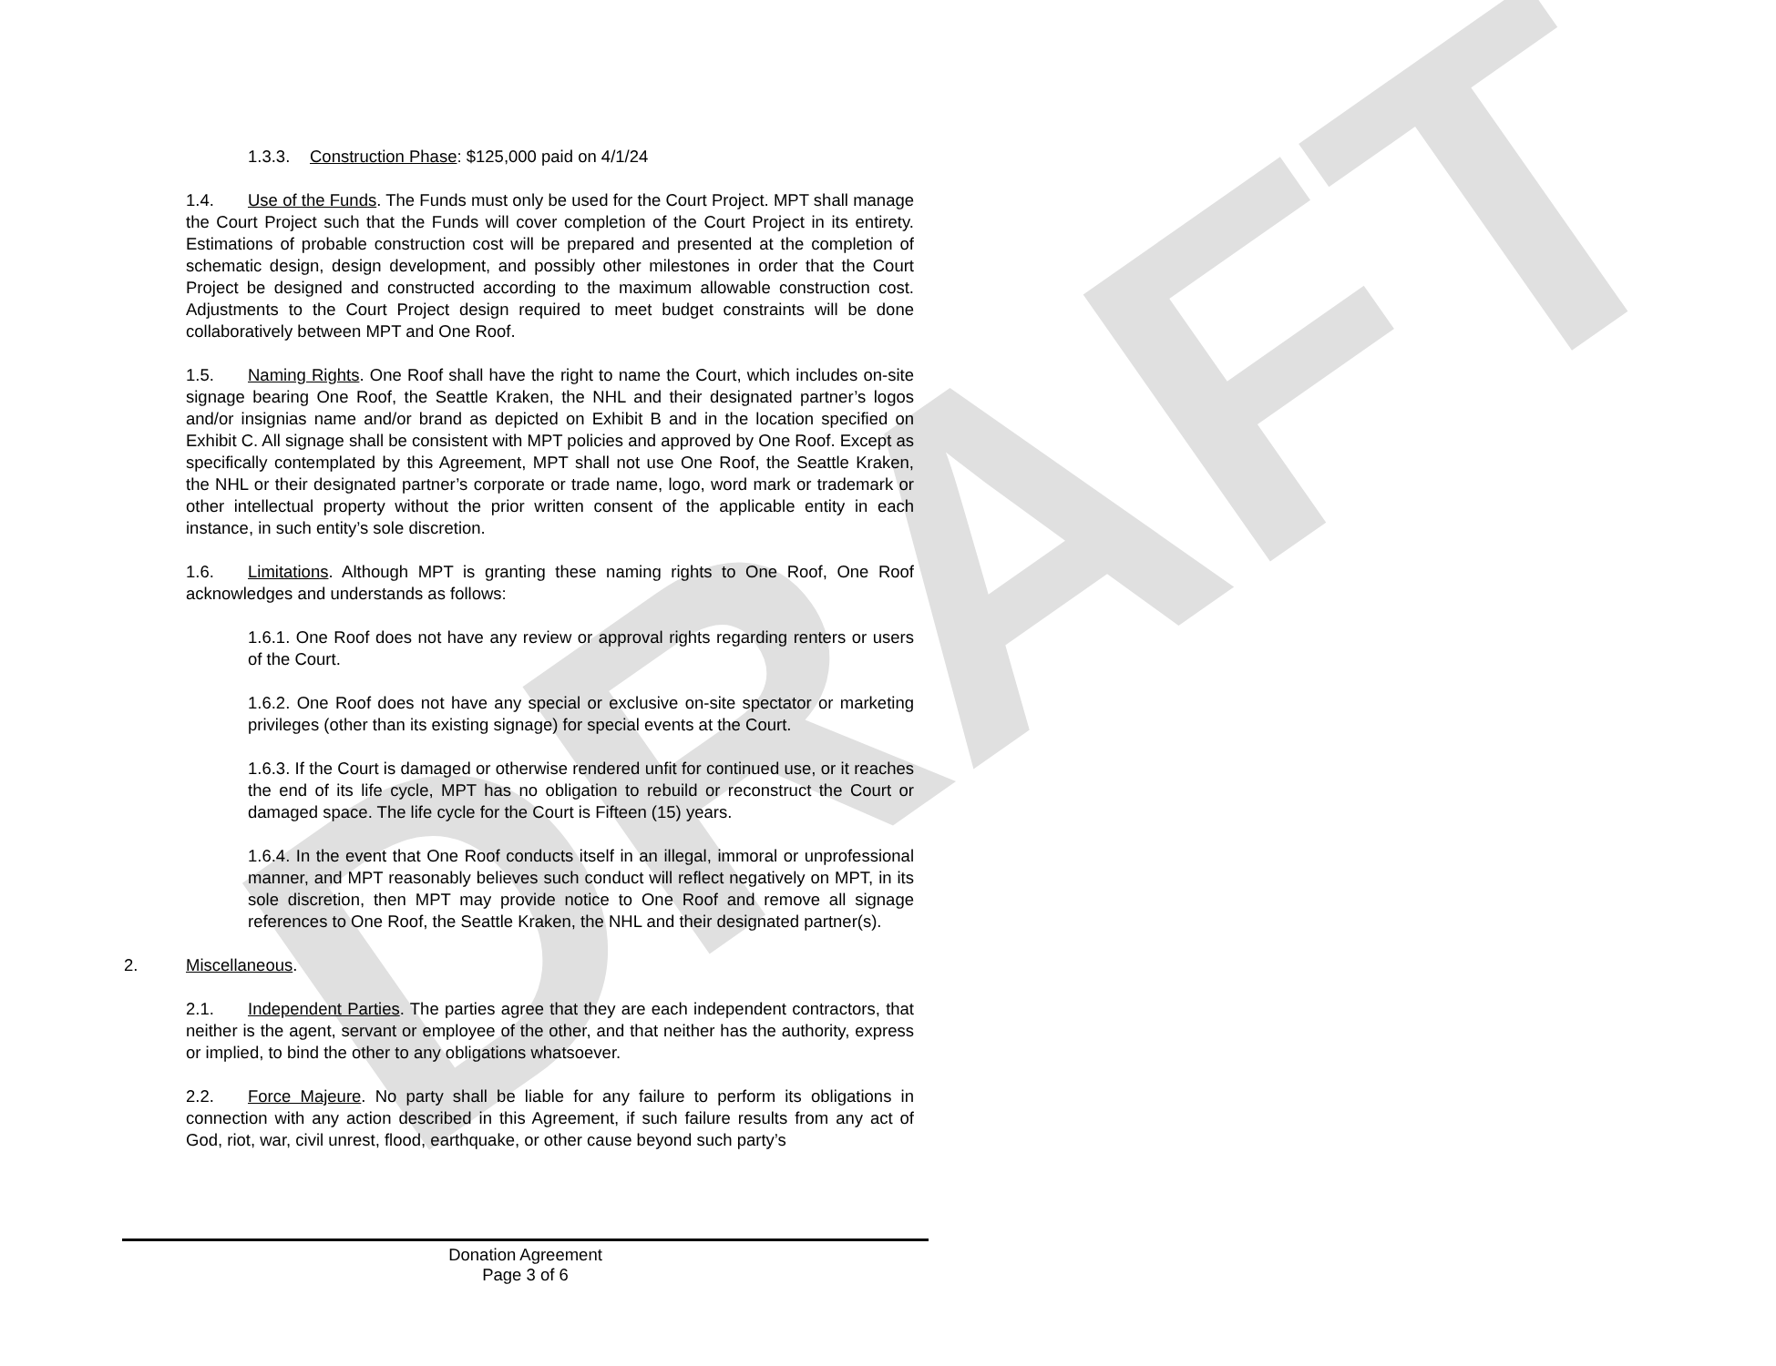DRAFT
1.3.3. Construction Phase: $125,000 paid on 4/1/24
1.4. Use of the Funds. The Funds must only be used for the Court Project. MPT shall manage the Court Project such that the Funds will cover completion of the Court Project in its entirety. Estimations of probable construction cost will be prepared and presented at the completion of schematic design, design development, and possibly other milestones in order that the Court Project be designed and constructed according to the maximum allowable construction cost. Adjustments to the Court Project design required to meet budget constraints will be done collaboratively between MPT and One Roof.
1.5. Naming Rights. One Roof shall have the right to name the Court, which includes on-site signage bearing One Roof, the Seattle Kraken, the NHL and their designated partner’s logos and/or insignias name and/or brand as depicted on Exhibit B and in the location specified on Exhibit C. All signage shall be consistent with MPT policies and approved by One Roof. Except as specifically contemplated by this Agreement, MPT shall not use One Roof, the Seattle Kraken, the NHL or their designated partner’s corporate or trade name, logo, word mark or trademark or other intellectual property without the prior written consent of the applicable entity in each instance, in such entity’s sole discretion.
1.6. Limitations. Although MPT is granting these naming rights to One Roof, One Roof acknowledges and understands as follows:
1.6.1. One Roof does not have any review or approval rights regarding renters or users of the Court.
1.6.2. One Roof does not have any special or exclusive on-site spectator or marketing privileges (other than its existing signage) for special events at the Court.
1.6.3. If the Court is damaged or otherwise rendered unfit for continued use, or it reaches the end of its life cycle, MPT has no obligation to rebuild or reconstruct the Court or damaged space. The life cycle for the Court is Fifteen (15) years.
1.6.4. In the event that One Roof conducts itself in an illegal, immoral or unprofessional manner, and MPT reasonably believes such conduct will reflect negatively on MPT, in its sole discretion, then MPT may provide notice to One Roof and remove all signage references to One Roof, the Seattle Kraken, the NHL and their designated partner(s).
2. Miscellaneous.
2.1. Independent Parties. The parties agree that they are each independent contractors, that neither is the agent, servant or employee of the other, and that neither has the authority, express or implied, to bind the other to any obligations whatsoever.
2.2. Force Majeure. No party shall be liable for any failure to perform its obligations in connection with any action described in this Agreement, if such failure results from any act of God, riot, war, civil unrest, flood, earthquake, or other cause beyond such party’s
Donation Agreement
Page 3 of 6